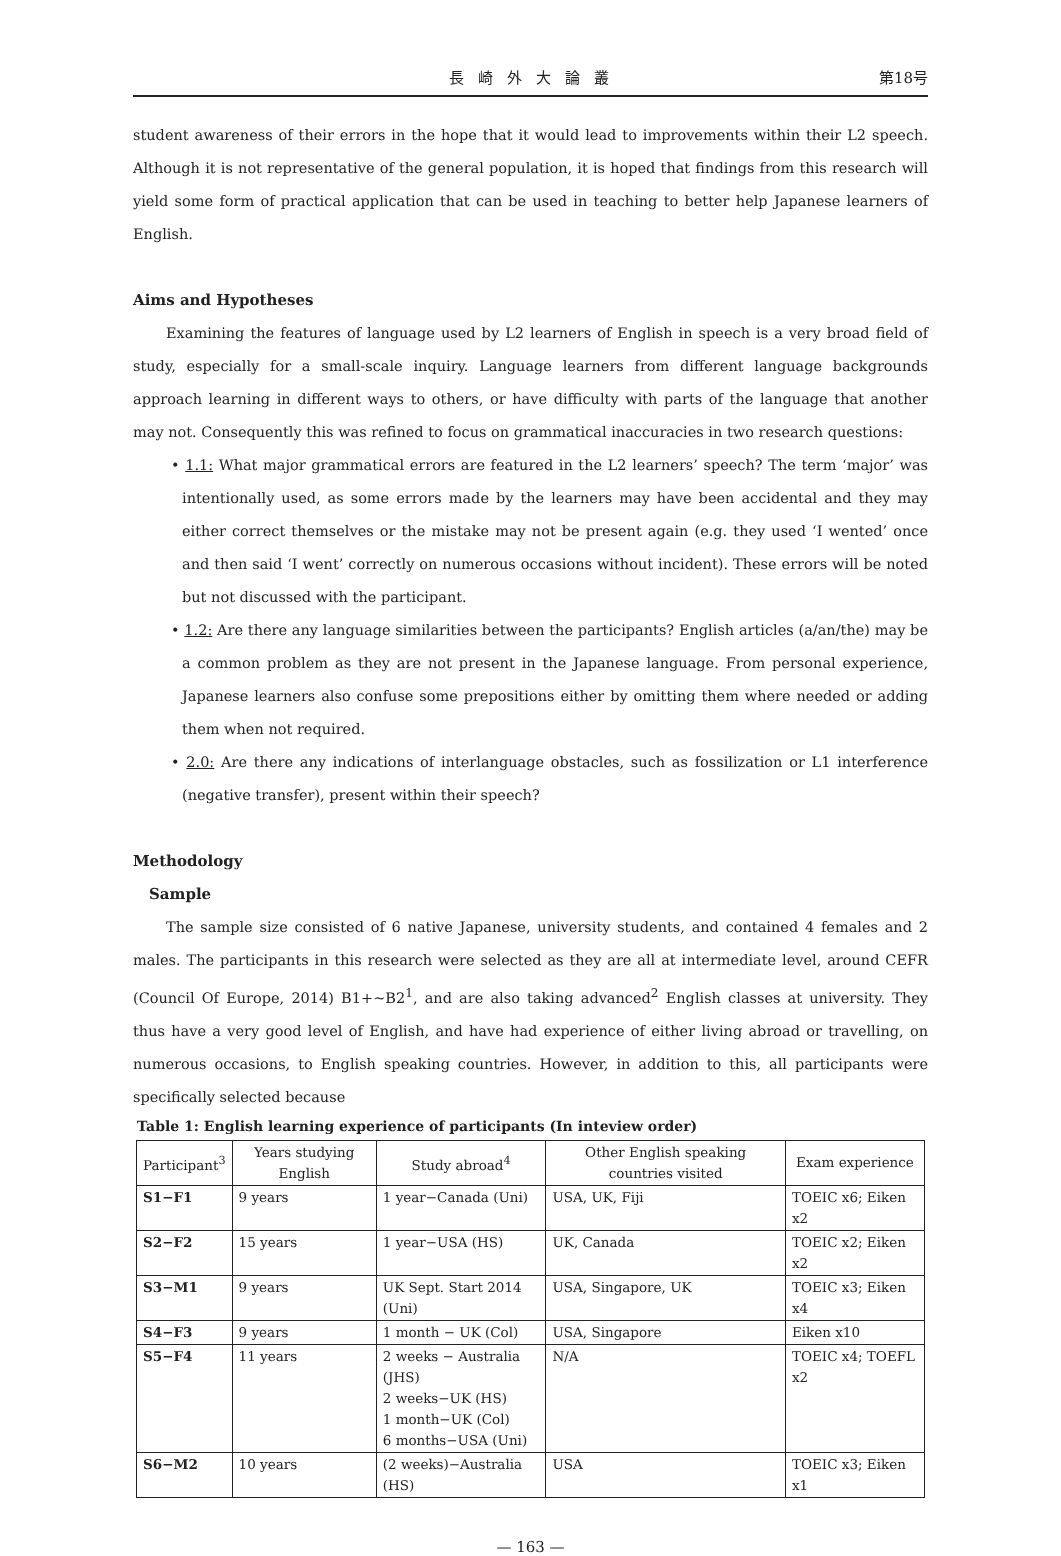長崎外大論叢 第18号
student awareness of their errors in the hope that it would lead to improvements within their L2 speech. Although it is not representative of the general population, it is hoped that findings from this research will yield some form of practical application that can be used in teaching to better help Japanese learners of English.
Aims and Hypotheses
Examining the features of language used by L2 learners of English in speech is a very broad field of study, especially for a small-scale inquiry. Language learners from different language backgrounds approach learning in different ways to others, or have difficulty with parts of the language that another may not. Consequently this was refined to focus on grammatical inaccuracies in two research questions:
• 1.1: What major grammatical errors are featured in the L2 learners’ speech? The term ‘major’ was intentionally used, as some errors made by the learners may have been accidental and they may either correct themselves or the mistake may not be present again (e.g. they used ‘I wented’ once and then said ‘I went’ correctly on numerous occasions without incident). These errors will be noted but not discussed with the participant.
• 1.2: Are there any language similarities between the participants? English articles (a/an/the) may be a common problem as they are not present in the Japanese language. From personal experience, Japanese learners also confuse some prepositions either by omitting them where needed or adding them when not required.
• 2.0: Are there any indications of interlanguage obstacles, such as fossilization or L1 interference (negative transfer), present within their speech?
Methodology
Sample
The sample size consisted of 6 native Japanese, university students, and contained 4 females and 2 males. The participants in this research were selected as they are all at intermediate level, around CEFR (Council Of Europe, 2014) B1+~B2<sup>1</sup>, and are also taking advanced<sup>2</sup> English classes at university. They thus have a very good level of English, and have had experience of either living abroad or travelling, on numerous occasions, to English speaking countries. However, in addition to this, all participants were specifically selected because
Table 1: English learning experience of participants (In inteview order)
| Participant<sup>3</sup> | Years studying English | Study abroad<sup>4</sup> | Other English speaking countries visited | Exam experience |
| --- | --- | --- | --- | --- |
| S1−F1 | 9 years | 1 year−Canada (Uni) | USA, UK, Fiji | TOEIC x6; Eiken x2 |
| S2−F2 | 15 years | 1 year−USA (HS) | UK, Canada | TOEIC x2; Eiken x2 |
| S3−M1 | 9 years | UK Sept. Start 2014 (Uni) | USA, Singapore, UK | TOEIC x3; Eiken x4 |
| S4−F3 | 9 years | 1 month − UK (Col) | USA, Singapore | Eiken x10 |
| S5−F4 | 11 years | 2 weeks − Australia (JHS) 2 weeks−UK (HS) 1 month−UK (Col) 6 months−USA (Uni) | N/A | TOEIC x4; TOEFL x2 |
| S6−M2 | 10 years | (2 weeks)−Australia (HS) | USA | TOEIC x3; Eiken x1 |
— 163 —